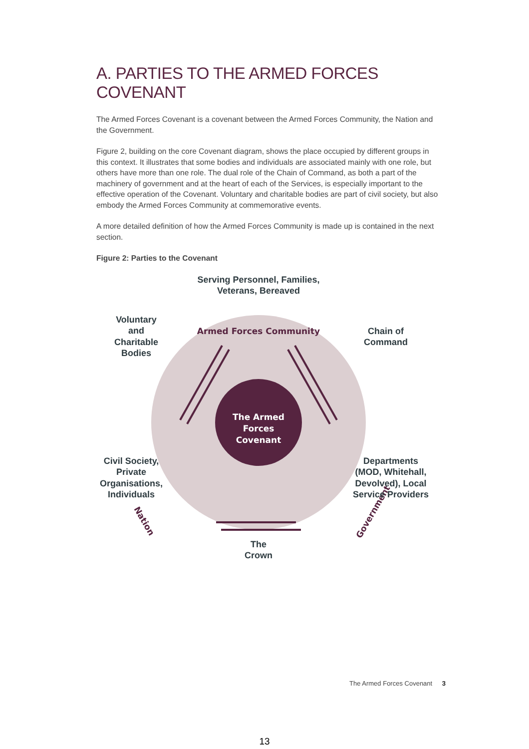A. PARTIES TO THE ARMED FORCES COVENANT
The Armed Forces Covenant is a covenant between the Armed Forces Community, the Nation and the Government.
Figure 2, building on the core Covenant diagram, shows the place occupied by different groups in this context. It illustrates that some bodies and individuals are associated mainly with one role, but others have more than one role. The dual role of the Chain of Command, as both a part of the machinery of government and at the heart of each of the Services, is especially important to the effective operation of the Covenant. Voluntary and charitable bodies are part of civil society, but also embody the Armed Forces Community at commemorative events.
A more detailed definition of how the Armed Forces Community is made up is contained in the next section.
Figure 2: Parties to the Covenant
The Armed
Forces
Covenant
Armed Forces Community
Nation
Government
Serving Personnel, Families,
Veterans, Bereaved
Voluntary
and
Charitable
Bodies
Chain of
Command
Civil Society,
Private
Organisations,
Individuals
Departments
(MOD, Whitehall,
Devolved), Local
Service Providers
The
Crown
The Armed Forces Covenant 3
13